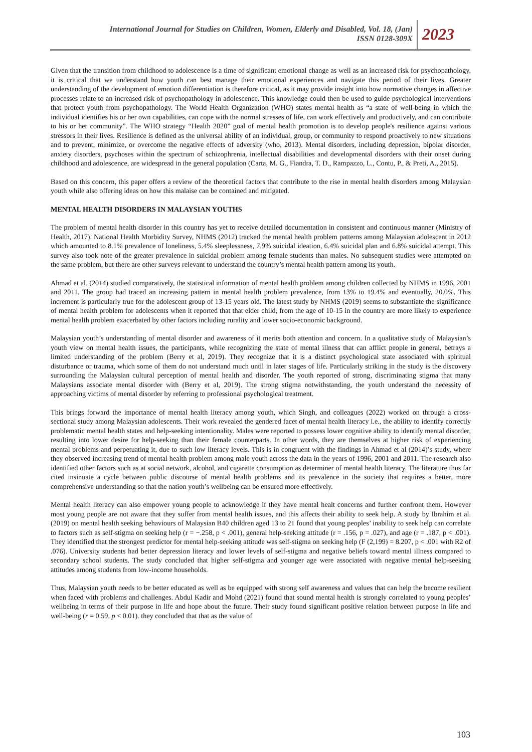International Journal for Studies on Children, Women, Elderly and Disabled, Vol. 18, (Jan)
ISSN 0128-309X
2023
Given that the transition from childhood to adolescence is a time of significant emotional change as well as an increased risk for psychopathology, it is critical that we understand how youth can best manage their emotional experiences and navigate this period of their lives. Greater understanding of the development of emotion differentiation is therefore critical, as it may provide insight into how normative changes in affective processes relate to an increased risk of psychopathology in adolescence. This knowledge could then be used to guide psychological interventions that protect youth from psychopathology. The World Health Organization (WHO) states mental health as “a state of well-being in which the individual identifies his or her own capabilities, can cope with the normal stresses of life, can work effectively and productively, and can contribute to his or her community”. The WHO strategy “Health 2020” goal of mental health promotion is to develop people's resilience against various stressors in their lives. Resilience is defined as the universal ability of an individual, group, or community to respond proactively to new situations and to prevent, minimize, or overcome the negative effects of adversity (who, 2013). Mental disorders, including depression, bipolar disorder, anxiety disorders, psychoses within the spectrum of schizophrenia, intellectual disabilities and developmental disorders with their onset during childhood and adolescence, are widespread in the general population (Carta, M. G., Fiandra, T. D., Rampazzo, L., Contu, P., & Preti, A., 2015).
Based on this concern, this paper offers a review of the theoretical factors that contribute to the rise in mental health disorders among Malaysian youth while also offering ideas on how this malaise can be contained and mitigated.
MENTAL HEALTH DISORDERS IN MALAYSIAN YOUTHS
The problem of mental health disorder in this country has yet to receive detailed documentation in consistent and continuous manner (Ministry of Health, 2017). National Health Morbidity Survey, NHMS (2012) tracked the mental health problem patterns among Malaysian adolescent in 2012 which amounted to 8.1% prevalence of loneliness, 5.4% sleeplessness, 7.9% suicidal ideation, 6.4% suicidal plan and 6.8% suicidal attempt. This survey also took note of the greater prevalence in suicidal problem among female students than males. No subsequent studies were attempted on the same problem, but there are other surveys relevant to understand the country’s mental health pattern among its youth.
Ahmad et al. (2014) studied comparatively, the statistical information of mental health problem among children collected by NHMS in 1996, 2001 and 2011. The group had traced an increasing pattern in mental health problem prevalence, from 13% to 19.4% and eventually, 20.0%. This increment is particularly true for the adolescent group of 13-15 years old. The latest study by NHMS (2019) seems to substantiate the significance of mental health problem for adolescents when it reported that that elder child, from the age of 10-15 in the country are more likely to experience mental health problem exacerbated by other factors including rurality and lower socio-economic background.
Malaysian youth’s understanding of mental disorder and awareness of it merits both attention and concern. In a qualitative study of Malaysian’s youth view on mental health issues, the participants, while recognizing the state of mental illness that can afflict people in general, betrays a limited understanding of the problem (Berry et al, 2019). They recognize that it is a distinct psychological state associated with spiritual disturbance or trauma, which some of them do not understand much until in later stages of life. Particularly striking in the study is the discovery surrounding the Malaysian cultural perception of mental health and disorder. The youth reported of strong, discriminating stigma that many Malaysians associate mental disorder with (Berry et al, 2019). The strong stigma notwithstanding, the youth understand the necessity of approaching victims of mental disorder by referring to professional psychological treatment.
This brings forward the importance of mental health literacy among youth, which Singh, and colleagues (2022) worked on through a cross-sectional study among Malaysian adolescents. Their work revealed the gendered facet of mental health literacy i.e., the ability to identify correctly problematic mental health states and help-seeking intentionality. Males were reported to possess lower cognitive ability to identify mental disorder, resulting into lower desire for help-seeking than their female counterparts. In other words, they are themselves at higher risk of experiencing mental problems and perpetuating it, due to such low literacy levels. This is in congruent with the findings in Ahmad et al (2014)’s study, where they observed increasing trend of mental health problem among male youth across the data in the years of 1996, 2001 and 2011. The research also identified other factors such as at social network, alcohol, and cigarette consumption as determiner of mental health literacy. The literature thus far cited insinuate a cycle between public discourse of mental health problems and its prevalence in the society that requires a better, more comprehensive understanding so that the nation youth’s wellbeing can be ensured more effectively.
Mental health literacy can also empower young people to acknowledge if they have mental healt concerns and further confront them. However most young people are not aware that they suffer from mental health issues, and this affects their ability to seek help. A study by Ibrahim et al. (2019) on mental health seeking behaviours of Malaysian B40 children aged 13 to 21 found that young peoples’ inability to seek help can correlate to factors such as self-stigma on seeking help (r = −.258, p < .001), general help-seeking attitude (r = .156, p = .027), and age (r = .187, p < .001). They identified that the strongest predictor for mental help-seeking attitude was self-stigma on seeking help (F (2,199) = 8.207, p < .001 with R2 of .076). University students had better depression literacy and lower levels of self-stigma and negative beliefs toward mental illness compared to secondary school students. The study concluded that higher self-stigma and younger age were associated with negative mental help-seeking attitudes among students from low-income households.
Thus, Malaysian youth needs to be better educated as well as be equipped with strong self awareness and values that can help the become resilient when faced with problems and challenges. Abdul Kadir and Mohd (2021) found that sound mental health is strongly correlated to young peoples’ wellbeing in terms of their purpose in life and hope about the future. Their study found significant positive relation between purpose in life and well-being (r = 0.59, p < 0.01). they concluded that that as the value of
103